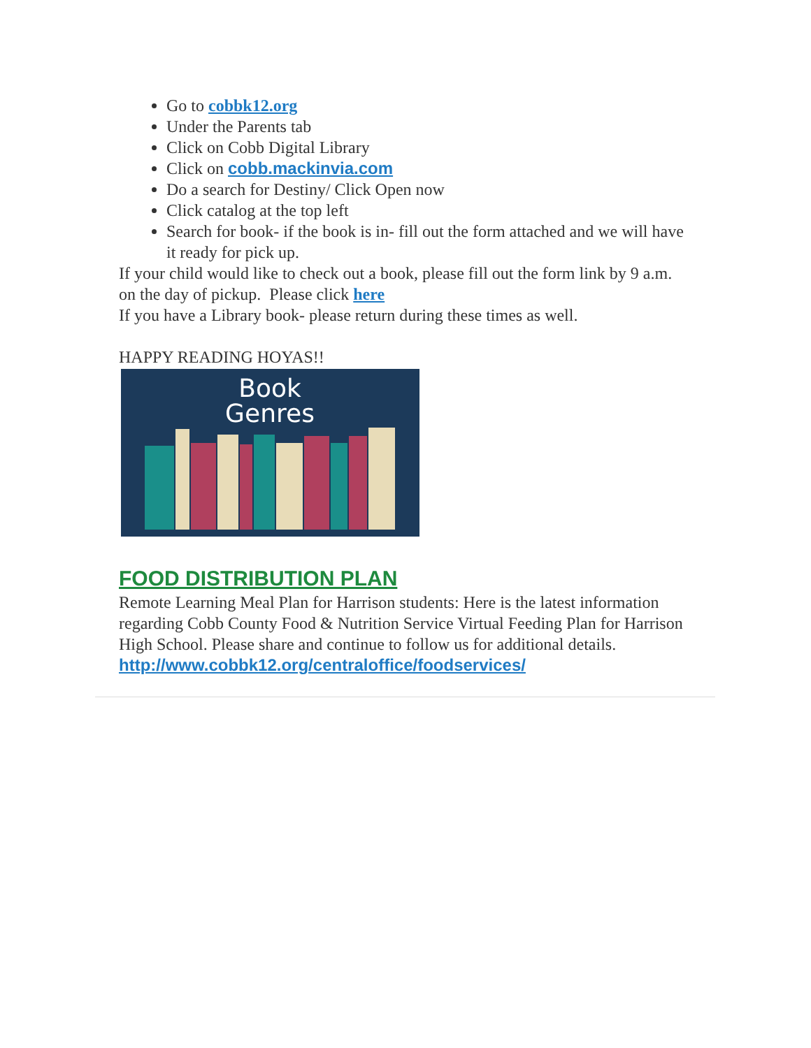Go to cobbk12.org
Under the Parents tab
Click on Cobb Digital Library
Click on cobb.mackinvia.com
Do a search for Destiny/ Click Open now
Click catalog at the top left
Search for book- if the book is in- fill out the form attached and we will have it ready for pick up.
If your child would like to check out a book, please fill out the form link by 9 a.m. on the day of pickup. Please click here
If you have a Library book- please return during these times as well.
HAPPY READING HOYAS!!
Book
Genres
FOOD DISTRIBUTION PLAN
Remote Learning Meal Plan for Harrison students: Here is the latest information regarding Cobb County Food & Nutrition Service Virtual Feeding Plan for Harrison High School. Please share and continue to follow us for additional details. http://www.cobbk12.org/centraloffice/foodservices/